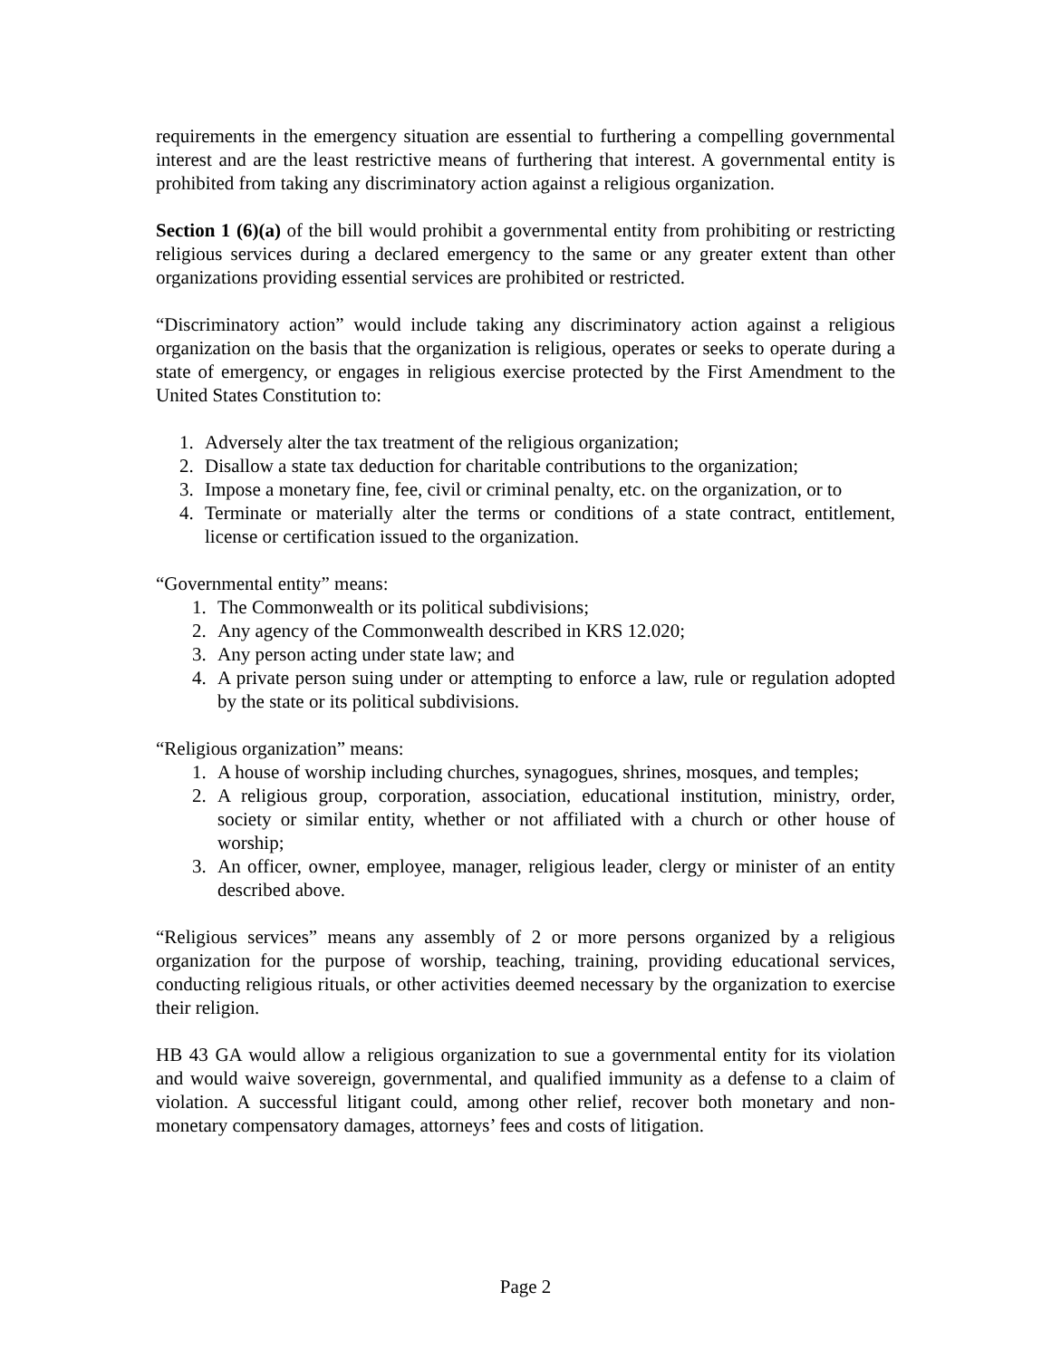requirements in the emergency situation are essential to furthering a compelling governmental interest and are the least restrictive means of furthering that interest. A governmental entity is prohibited from taking any discriminatory action against a religious organization.
Section 1 (6)(a) of the bill would prohibit a governmental entity from prohibiting or restricting religious services during a declared emergency to the same or any greater extent than other organizations providing essential services are prohibited or restricted.
“Discriminatory action” would include taking any discriminatory action against a religious organization on the basis that the organization is religious, operates or seeks to operate during a state of emergency, or engages in religious exercise protected by the First Amendment to the United States Constitution to:
1. Adversely alter the tax treatment of the religious organization;
2. Disallow a state tax deduction for charitable contributions to the organization;
3. Impose a monetary fine, fee, civil or criminal penalty, etc. on the organization, or to
4. Terminate or materially alter the terms or conditions of a state contract, entitlement, license or certification issued to the organization.
“Governmental entity” means:
1. The Commonwealth or its political subdivisions;
2. Any agency of the Commonwealth described in KRS 12.020;
3. Any person acting under state law; and
4. A private person suing under or attempting to enforce a law, rule or regulation adopted by the state or its political subdivisions.
“Religious organization” means:
1. A house of worship including churches, synagogues, shrines, mosques, and temples;
2. A religious group, corporation, association, educational institution, ministry, order, society or similar entity, whether or not affiliated with a church or other house of worship;
3. An officer, owner, employee, manager, religious leader, clergy or minister of an entity described above.
“Religious services” means any assembly of 2 or more persons organized by a religious organization for the purpose of worship, teaching, training, providing educational services, conducting religious rituals, or other activities deemed necessary by the organization to exercise their religion.
HB 43 GA would allow a religious organization to sue a governmental entity for its violation and would waive sovereign, governmental, and qualified immunity as a defense to a claim of violation. A successful litigant could, among other relief, recover both monetary and non-monetary compensatory damages, attorneys’ fees and costs of litigation.
Page 2